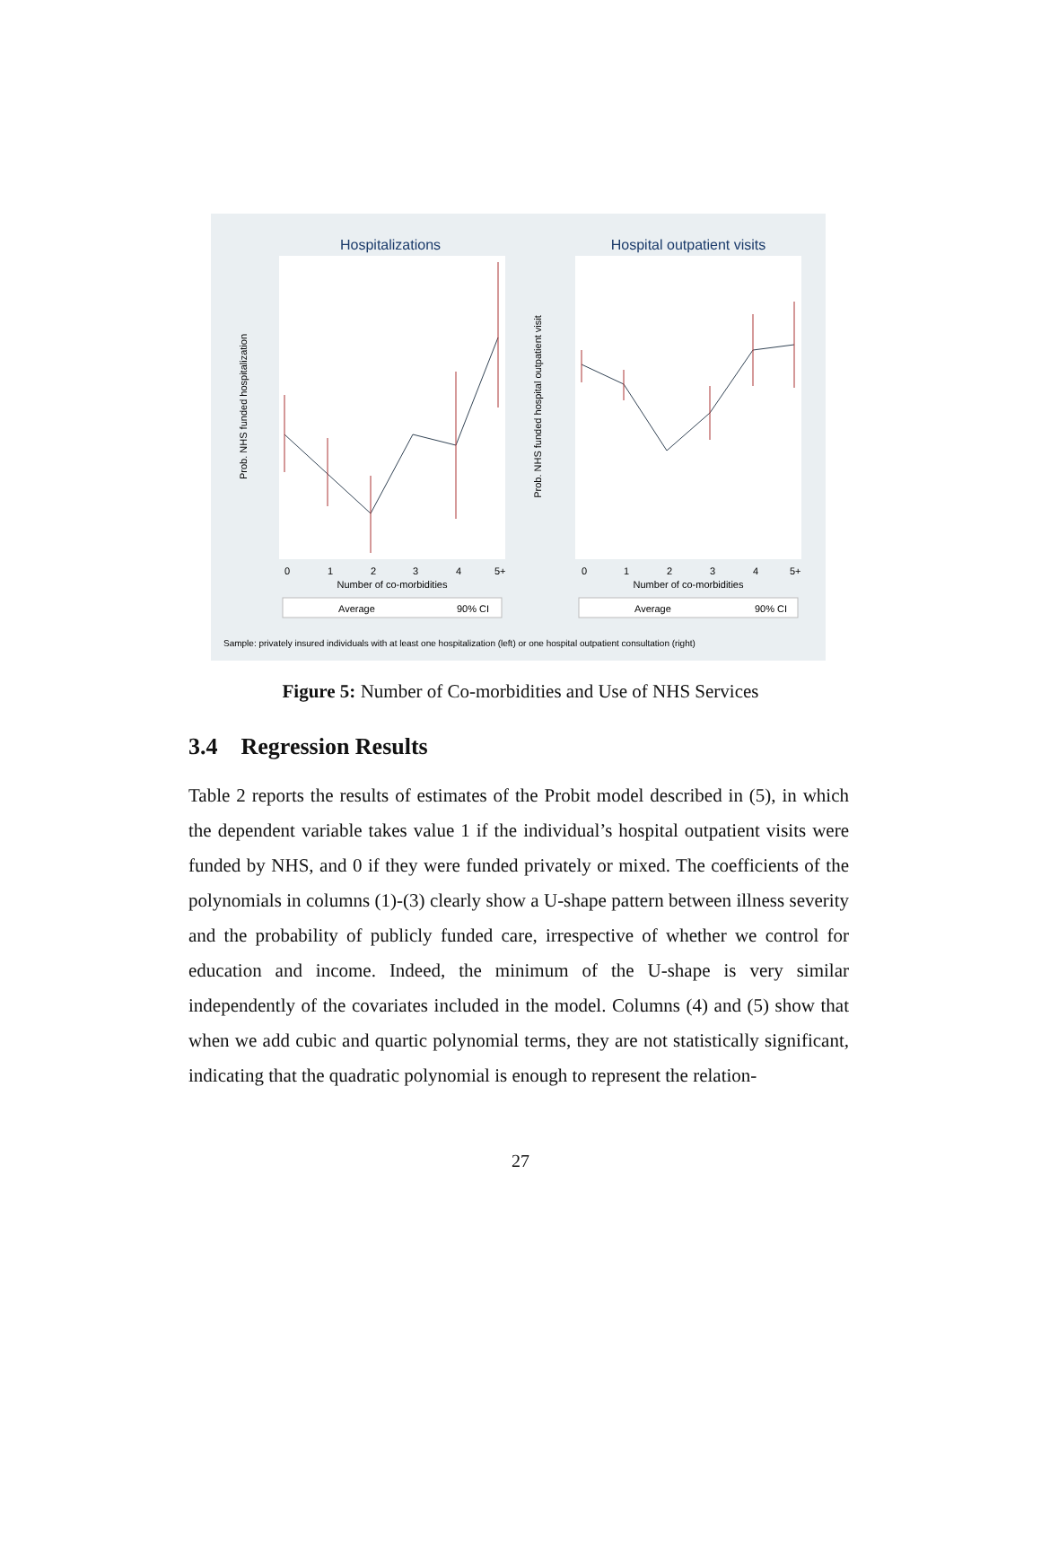Hospitalizations
Hospital outpatient visits
Prob. NHS funded hospitalization
Prob. NHS funded hospital outpatient visit
0
1
2
3
4
5+
0
1
2
3
4
5+
Number of co-morbidities
Number of co-morbidities
Average
90% CI
Average
90% CI
Sample: privately insured individuals with at least one hospitalization (left) or one hospital outpatient consultation (right)
Figure 5: Number of Co-morbidities and Use of NHS Services
3.4 Regression Results
Table 2 reports the results of estimates of the Probit model described in (5), in which the dependent variable takes value 1 if the individual’s hospital outpatient visits were funded by NHS, and 0 if they were funded privately or mixed. The coefficients of the polynomials in columns (1)-(3) clearly show a U-shape pattern between illness severity and the probability of publicly funded care, irrespective of whether we control for education and income. Indeed, the minimum of the U-shape is very similar independently of the covariates included in the model. Columns (4) and (5) show that when we add cubic and quartic polynomial terms, they are not statistically significant, indicating that the quadratic polynomial is enough to represent the relation-
27